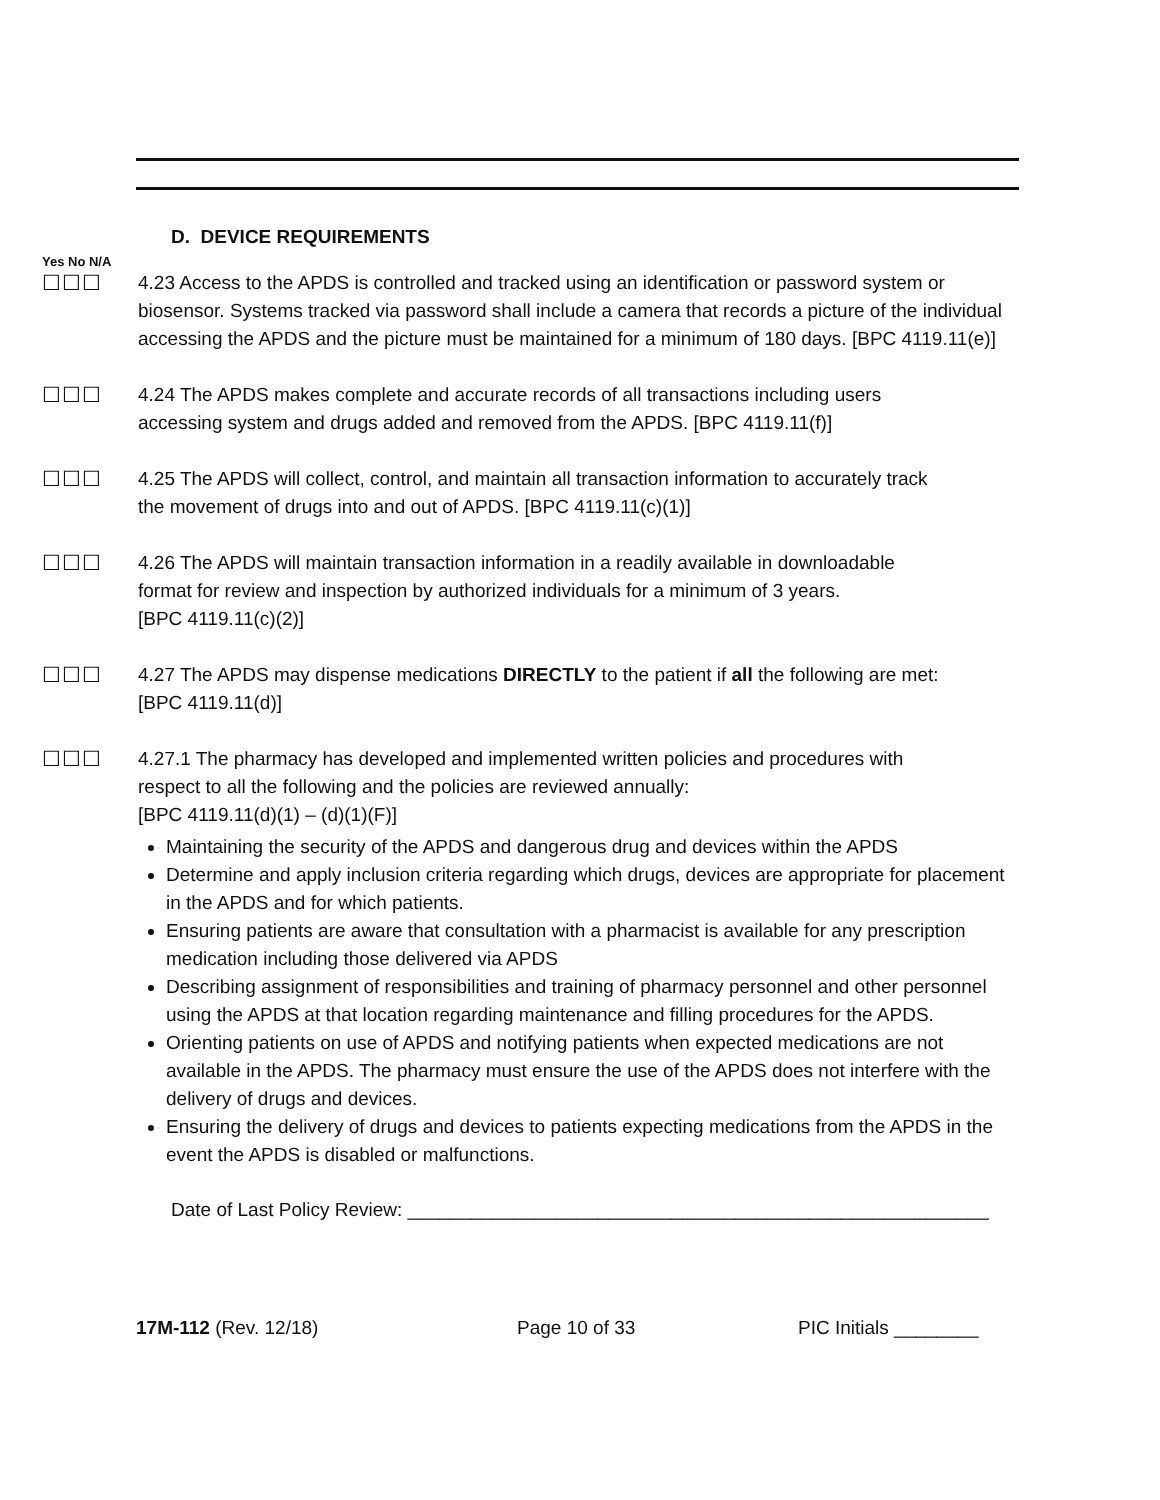D. DEVICE REQUIREMENTS
Yes No N/A
☐☐☐ 4.23 Access to the APDS is controlled and tracked using an identification or password system or
biosensor. Systems tracked via password shall include a camera that records a picture of the individual accessing the APDS and the picture must be maintained for a minimum of 180 days. [BPC 4119.11(e)]
☐☐☐ 4.24 The APDS makes complete and accurate records of all transactions including users
accessing system and drugs added and removed from the APDS. [BPC 4119.11(f)]
☐☐☐ 4.25 The APDS will collect, control, and maintain all transaction information to accurately track
the movement of drugs into and out of APDS. [BPC 4119.11(c)(1)]
☐☐☐ 4.26 The APDS will maintain transaction information in a readily available in downloadable
format for review and inspection by authorized individuals for a minimum of 3 years.
[BPC 4119.11(c)(2)]
☐☐☐ 4.27 The APDS may dispense medications DIRECTLY to the patient if all the following are met:
[BPC 4119.11(d)]
☐☐☐ 4.27.1 The pharmacy has developed and implemented written policies and procedures with
respect to all the following and the policies are reviewed annually:
[BPC 4119.11(d)(1) – (d)(1)(F)]
Maintaining the security of the APDS and dangerous drug and devices within the APDS
Determine and apply inclusion criteria regarding which drugs, devices are appropriate for placement in the APDS and for which patients.
Ensuring patients are aware that consultation with a pharmacist is available for any prescription medication including those delivered via APDS
Describing assignment of responsibilities and training of pharmacy personnel and other personnel using the APDS at that location regarding maintenance and filling procedures for the APDS.
Orienting patients on use of APDS and notifying patients when expected medications are not available in the APDS. The pharmacy must ensure the use of the APDS does not interfere with the delivery of drugs and devices.
Ensuring the delivery of drugs and devices to patients expecting medications from the APDS in the event the APDS is disabled or malfunctions.
Date of Last Policy Review: _______________________________________________________
17M-112 (Rev. 12/18) Page 10 of 33 PIC Initials ________